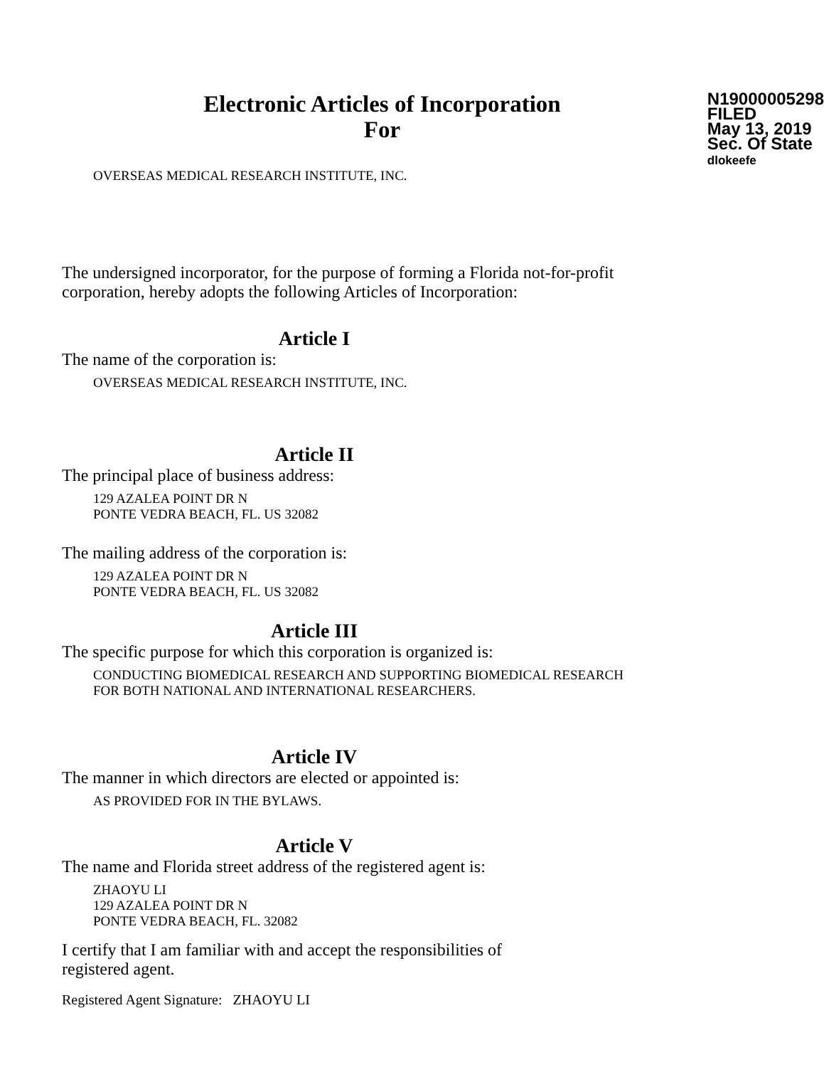Electronic Articles of Incorporation
For
N19000005298
FILED
May 13, 2019
Sec. Of State
dlokeefe
OVERSEAS MEDICAL RESEARCH INSTITUTE, INC.
The undersigned incorporator, for the purpose of forming a Florida not-for-profit corporation, hereby adopts the following Articles of Incorporation:
Article I
The name of the corporation is:
OVERSEAS MEDICAL RESEARCH INSTITUTE, INC.
Article II
The principal place of business address:
129 AZALEA POINT DR N
PONTE VEDRA BEACH, FL. US 32082
The mailing address of the corporation is:
129 AZALEA POINT DR N
PONTE VEDRA BEACH, FL. US 32082
Article III
The specific purpose for which this corporation is organized is:
CONDUCTING BIOMEDICAL RESEARCH AND SUPPORTING BIOMEDICAL RESEARCH FOR BOTH NATIONAL AND INTERNATIONAL RESEARCHERS.
Article IV
The manner in which directors are elected or appointed is:
AS PROVIDED FOR IN THE BYLAWS.
Article V
The name and Florida street address of the registered agent is:
ZHAOYU LI
129 AZALEA POINT DR N
PONTE VEDRA BEACH, FL. 32082
I certify that I am familiar with and accept the responsibilities of registered agent.
Registered Agent Signature: ZHAOYU LI